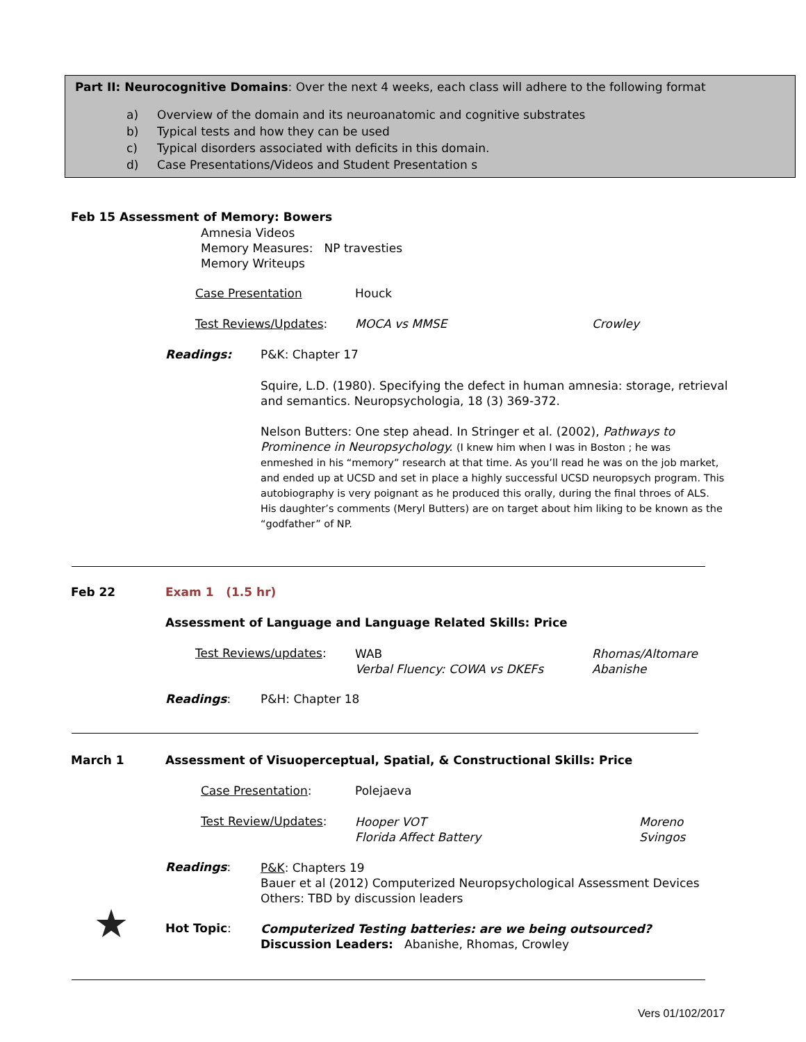Part II: Neurocognitive Domains: Over the next 4 weeks, each class will adhere to the following format
a) Overview of the domain and its neuroanatomic and cognitive substrates
b) Typical tests and how they can be used
c) Typical disorders associated with deficits in this domain.
d) Case Presentations/Videos and Student Presentation s
Feb 15 Assessment of Memory: Bowers
Amnesia Videos
Memory Measures: NP travesties
Memory Writeups
Case Presentation Houck
Test Reviews/Updates: MOCA vs MMSE Crowley
Readings: P&K: Chapter 17
Squire, L.D. (1980). Specifying the defect in human amnesia: storage, retrieval and semantics. Neuropsychologia, 18 (3) 369-372.
Nelson Butters: One step ahead. In Stringer et al. (2002), Pathways to Prominence in Neuropsychology. (I knew him when I was in Boston ; he was enmeshed in his “memory” research at that time. As you’ll read he was on the job market, and ended up at UCSD and set in place a highly successful UCSD neuropsych program. This autobiography is very poignant as he produced this orally, during the final throes of ALS. His daughter’s comments (Meryl Butters) are on target about him liking to be known as the “godfather” of NP.
Feb 22 Exam 1 (1.5 hr)
Assessment of Language and Language Related Skills: Price
Test Reviews/updates:
WAB
Verbal Fluency: COWA vs DKEFs
Rhomas/Altomare
Abanishe
Readings: P&H: Chapter 18
March 1
Assessment of Visuoperceptual, Spatial, & Constructional Skills: Price
Case Presentation: Polejaeva
Test Review/Updates:
Hooper VOT
Florida Affect Battery
Moreno
Svingos
Readings:
P&K: Chapters 19
Bauer et al (2012) Computerized Neuropsychological Assessment Devices
Others: TBD by discussion leaders
★ Hot Topic:
Computerized Testing batteries: are we being outsourced?
Discussion Leaders: Abanishe, Rhomas, Crowley
Vers 01/102/2017